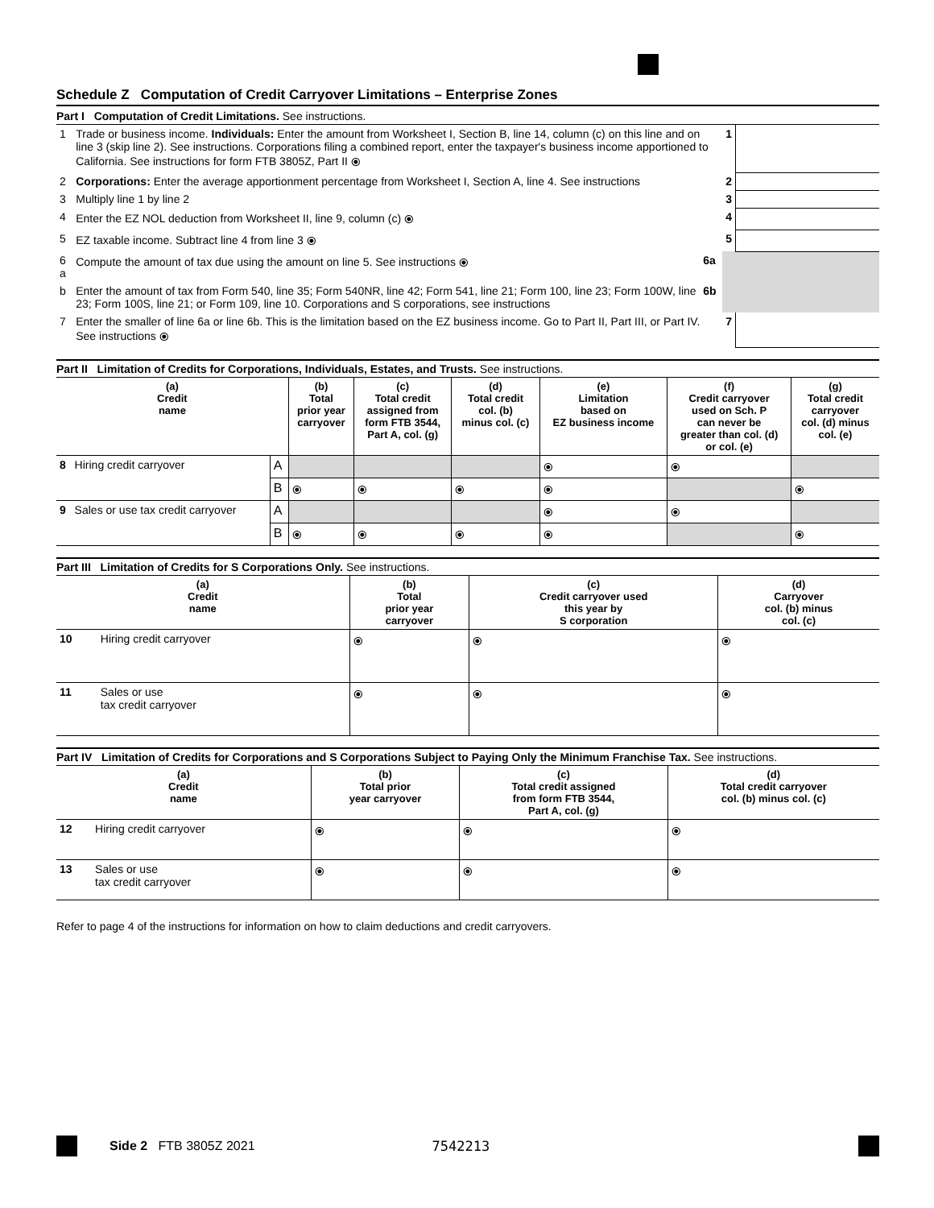Schedule Z Computation of Credit Carryover Limitations – Enterprise Zones
Part I Computation of Credit Limitations. See instructions.
| 1 | Trade or business income. Individuals: Enter the amount from Worksheet I, Section B, line 14, column (c) on this line and on line 3 (skip line 2). See instructions. Corporations filing a combined report, enter the taxpayer's business income apportioned to California. See instructions for form FTB 3805Z, Part II ⦿ | | 1 | |
| 2 | Corporations: Enter the average apportionment percentage from Worksheet I, Section A, line 4. See instructions | | 2 | |
| 3 | Multiply line 1 by line 2 | | 3 | |
| 4 | Enter the EZ NOL deduction from Worksheet II, line 9, column (c) ⦿ | | 4 | |
| 5 | EZ taxable income. Subtract line 4 from line 3 ⦿ | | 5 | |
| 6 a | Compute the amount of tax due using the amount on line 5. See instructions ⦿ | 6a | | |
| b | Enter the amount of tax from Form 540, line 35; Form 540NR, line 42; Form 541, line 21; Form 100, line 23; Form 100W, line 23; Form 100S, line 21; or Form 109, line 10. Corporations and S corporations, see instructions | 6b | | |
| 7 | Enter the smaller of line 6a or line 6b. This is the limitation based on the EZ business income. Go to Part II, Part III, or Part IV. See instructions ⦿ | | 7 | |
Part II Limitation of Credits for Corporations, Individuals, Estates, and Trusts. See instructions.
| (a) Credit name | | | (b) Total prior year carryover | (c) Total credit assigned from form FTB 3544, Part A, col. (g) | (d) Total credit col. (b) minus col. (c) | (e) Limitation based on EZ business income | (f) Credit carryover used on Sch. P can never be greater than col. (d) or col. (e) | (g) Total credit carryover col. (d) minus col. (e) |
| --- | --- | --- | --- | --- | --- | --- | --- | --- |
| 8 | Hiring credit carryover | A | | | | ⦿ | ⦿ | |
| | | B | ⦿ | ⦿ | ⦿ | ⦿ | | ⦿ |
| 9 | Sales or use tax credit carryover | A | | | | ⦿ | ⦿ | |
| | | B | ⦿ | ⦿ | ⦿ | ⦿ | | ⦿ |
Part III Limitation of Credits for S Corporations Only. See instructions.
| (a) Credit name | | (b) Total prior year carryover | (c) Credit carryover used this year by S corporation | (d) Carryover col. (b) minus col. (c) |
| --- | --- | --- | --- | --- |
| 10 | Hiring credit carryover | ⦿ | ⦿ | ⦿ |
| 11 | Sales or use tax credit carryover | ⦿ | ⦿ | ⦿ |
Part IV Limitation of Credits for Corporations and S Corporations Subject to Paying Only the Minimum Franchise Tax. See instructions.
| (a) Credit name | | (b) Total prior year carryover | (c) Total credit assigned from form FTB 3544, Part A, col. (g) | (d) Total credit carryover col. (b) minus col. (c) |
| --- | --- | --- | --- | --- |
| 12 | Hiring credit carryover | ⦿ | ⦿ | ⦿ |
| 13 | Sales or use tax credit carryover | ⦿ | ⦿ | ⦿ |
Refer to page 4 of the instructions for information on how to claim deductions and credit carryovers.
Side 2 FTB 3805Z 2021 7542213